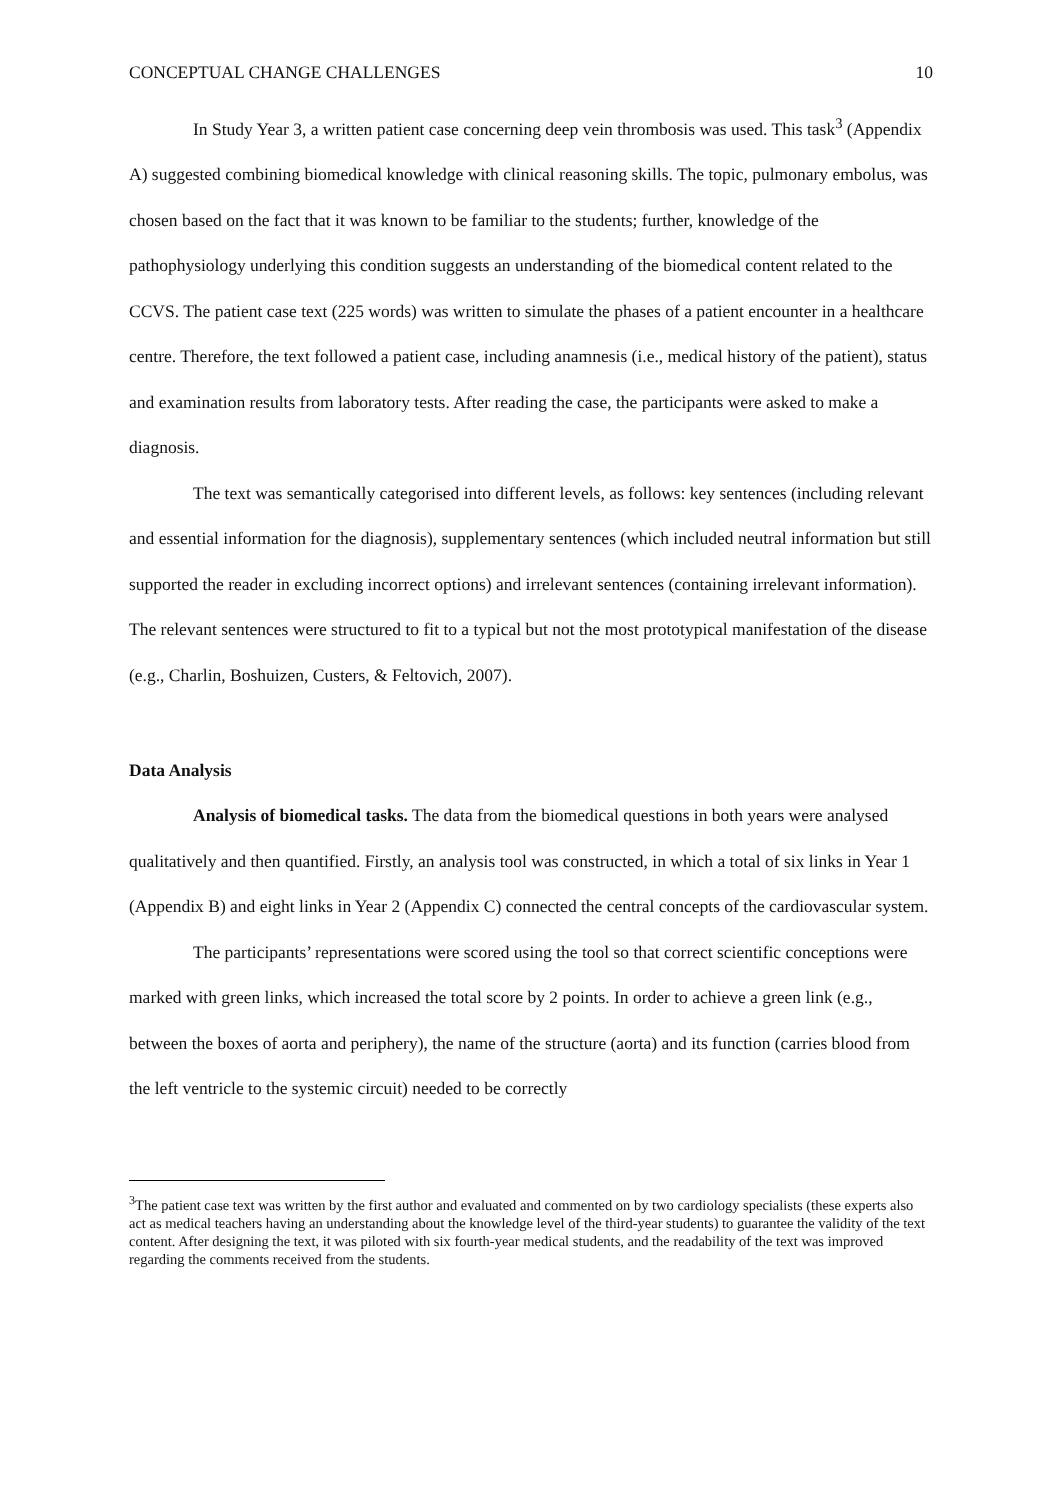CONCEPTUAL CHANGE CHALLENGES 10
In Study Year 3, a written patient case concerning deep vein thrombosis was used. This task<sup>3</sup> (Appendix A) suggested combining biomedical knowledge with clinical reasoning skills. The topic, pulmonary embolus, was chosen based on the fact that it was known to be familiar to the students; further, knowledge of the pathophysiology underlying this condition suggests an understanding of the biomedical content related to the CCVS. The patient case text (225 words) was written to simulate the phases of a patient encounter in a healthcare centre. Therefore, the text followed a patient case, including anamnesis (i.e., medical history of the patient), status and examination results from laboratory tests. After reading the case, the participants were asked to make a diagnosis.
The text was semantically categorised into different levels, as follows: key sentences (including relevant and essential information for the diagnosis), supplementary sentences (which included neutral information but still supported the reader in excluding incorrect options) and irrelevant sentences (containing irrelevant information). The relevant sentences were structured to fit to a typical but not the most prototypical manifestation of the disease (e.g., Charlin, Boshuizen, Custers, & Feltovich, 2007).
Data Analysis
Analysis of biomedical tasks. The data from the biomedical questions in both years were analysed qualitatively and then quantified. Firstly, an analysis tool was constructed, in which a total of six links in Year 1 (Appendix B) and eight links in Year 2 (Appendix C) connected the central concepts of the cardiovascular system.
The participants’ representations were scored using the tool so that correct scientific conceptions were marked with green links, which increased the total score by 2 points. In order to achieve a green link (e.g., between the boxes of aorta and periphery), the name of the structure (aorta) and its function (carries blood from the left ventricle to the systemic circuit) needed to be correctly
<sup>3</sup> The patient case text was written by the first author and evaluated and commented on by two cardiology specialists (these experts also act as medical teachers having an understanding about the knowledge level of the third-year students) to guarantee the validity of the text content. After designing the text, it was piloted with six fourth-year medical students, and the readability of the text was improved regarding the comments received from the students.